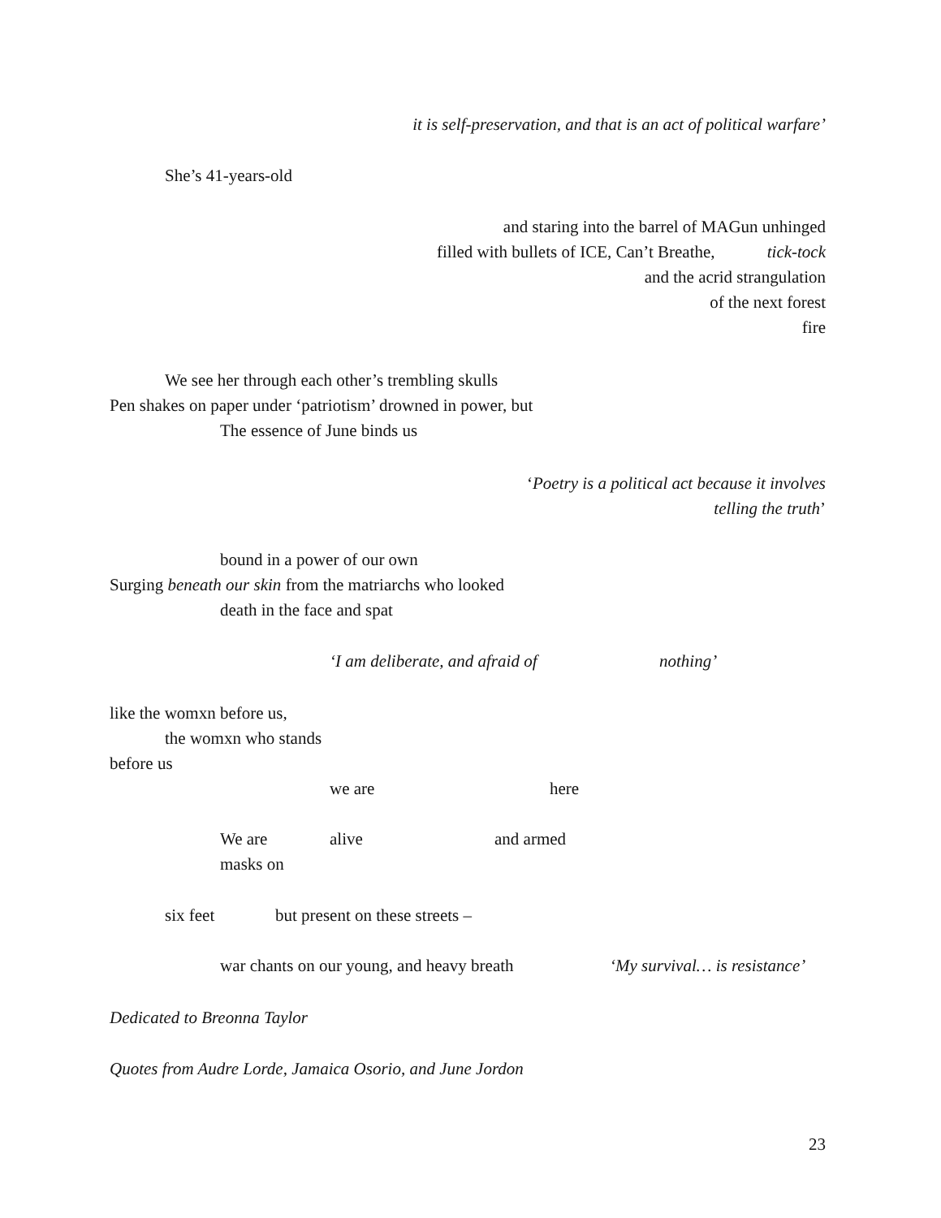it is self-preservation, and that is an act of political warfare’
She’s 41-years-old
and staring into the barrel of MAGun unhinged
filled with bullets of ICE, Can’t Breathe,
tick-tock
and the acrid strangulation
of the next forest
fire
We see her through each other’s trembling skulls
Pen shakes on paper under ‘patriotism’ drowned in power, but
The essence of June binds us
‘Poetry is a political act because it involves
telling the truth’
bound in a power of our own
Surging beneath our skin from the matriarchs who looked
death in the face and spat
‘I am deliberate, and afraid of
nothing’
like the womxn before us,
the womxn who stands
before us
we are
here
We are
alive
and armed
masks on
six feet
but present on these streets –
war chants on our young, and heavy breath
‘My survival… is resistance’
Dedicated to Breonna Taylor
Quotes from Audre Lorde, Jamaica Osorio, and June Jordon
23